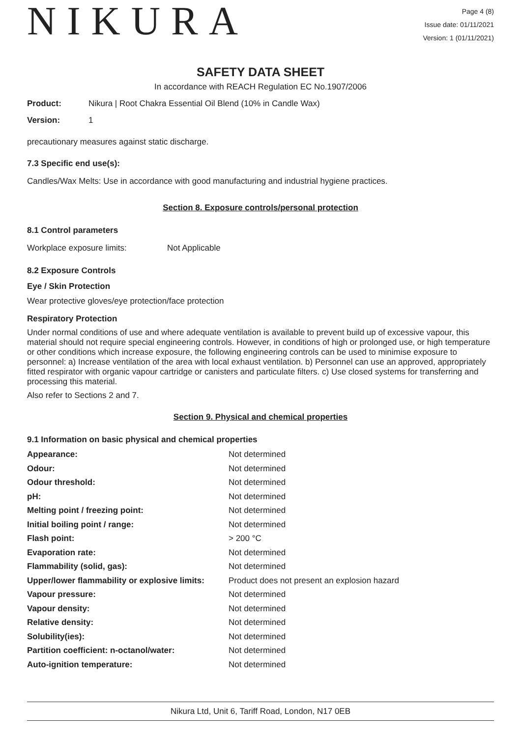NIKURA
Page 4 (8)
Issue date: 01/11/2021
Version: 1 (01/11/2021)
SAFETY DATA SHEET
In accordance with REACH Regulation EC No.1907/2006
Product: Nikura | Root Chakra Essential Oil Blend (10% in Candle Wax)
Version: 1
precautionary measures against static discharge.
7.3 Specific end use(s):
Candles/Wax Melts: Use in accordance with good manufacturing and industrial hygiene practices.
Section 8. Exposure controls/personal protection
8.1 Control parameters
Workplace exposure limits: Not Applicable
8.2 Exposure Controls
Eye / Skin Protection
Wear protective gloves/eye protection/face protection
Respiratory Protection
Under normal conditions of use and where adequate ventilation is available to prevent build up of excessive vapour, this material should not require special engineering controls. However, in conditions of high or prolonged use, or high temperature or other conditions which increase exposure, the following engineering controls can be used to minimise exposure to personnel: a) Increase ventilation of the area with local exhaust ventilation. b) Personnel can use an approved, appropriately fitted respirator with organic vapour cartridge or canisters and particulate filters. c) Use closed systems for transferring and processing this material.
Also refer to Sections 2 and 7.
Section 9. Physical and chemical properties
9.1 Information on basic physical and chemical properties
| Appearance: | Not determined |
| Odour: | Not determined |
| Odour threshold: | Not determined |
| pH: | Not determined |
| Melting point / freezing point: | Not determined |
| Initial boiling point / range: | Not determined |
| Flash point: | > 200 °C |
| Evaporation rate: | Not determined |
| Flammability (solid, gas): | Not determined |
| Upper/lower flammability or explosive limits: | Product does not present an explosion hazard |
| Vapour pressure: | Not determined |
| Vapour density: | Not determined |
| Relative density: | Not determined |
| Solubility(ies): | Not determined |
| Partition coefficient: n-octanol/water: | Not determined |
| Auto-ignition temperature: | Not determined |
Nikura Ltd, Unit 6, Tariff Road, London, N17 0EB